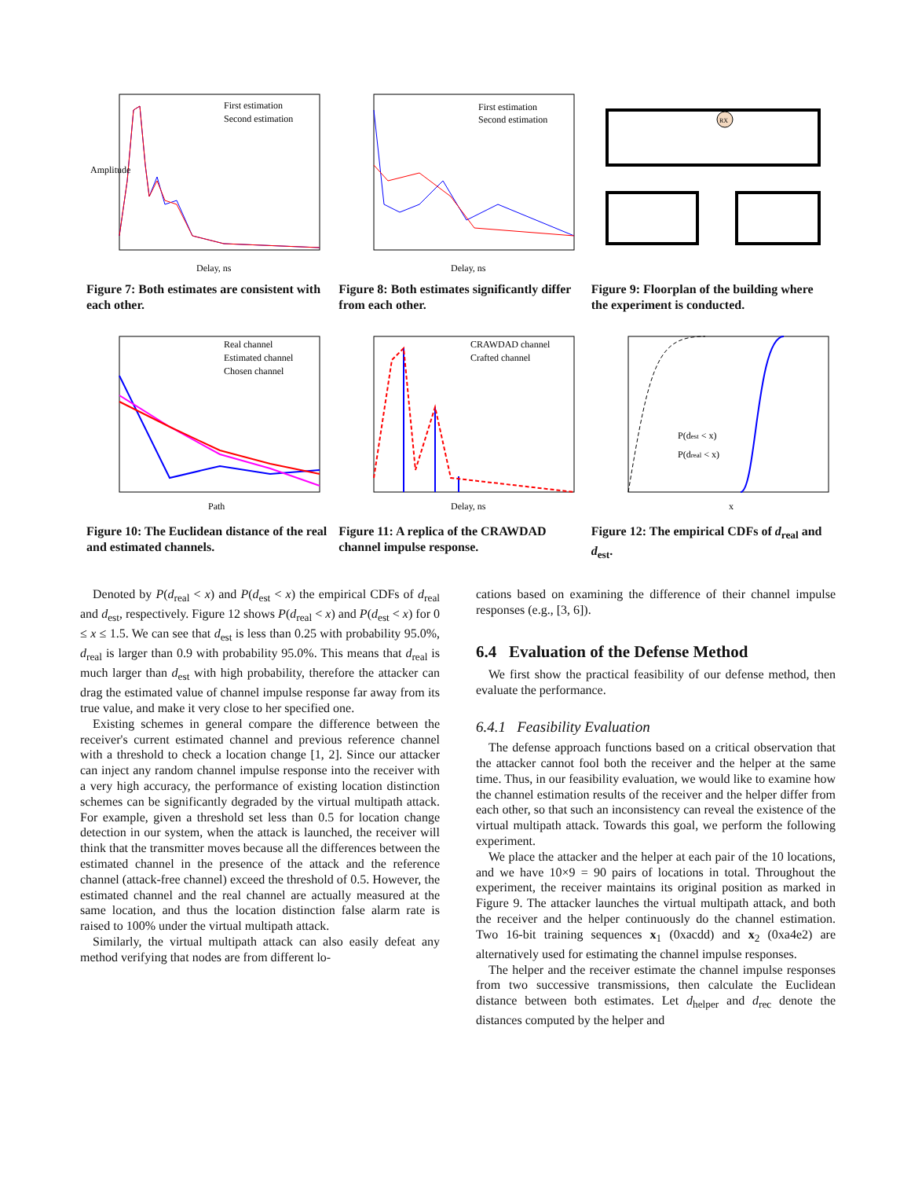Amplitude
Delay, ns
First estimation
Second estimation
Delay, ns
First estimation
Second estimation
RX
Figure 7: Both estimates are consistent with each other.
Figure 8: Both estimates significantly differ from each other.
Figure 9: Floorplan of the building where the experiment is conducted.
Real channel
Estimated channel
Chosen channel
Path
CRAWDAD channel
Crafted channel
Delay, ns
P(dest < x)
P(dreal < x)
x
Figure 10: The Euclidean distance of the real and estimated channels.
Figure 11: A replica of the CRAWDAD channel impulse response.
Figure 12: The empirical CDFs of d<sub>real</sub> and d<sub>est</sub>.
Denoted by P(d<sub>real</sub> < x) and P(d<sub>est</sub> < x) the empirical CDFs of d<sub>real</sub> and d<sub>est</sub>, respectively. Figure 12 shows P(d<sub>real</sub> < x) and P(d<sub>est</sub> < x) for 0 ≤ x ≤ 1.5. We can see that d<sub>est</sub> is less than 0.25 with probability 95.0%, d<sub>real</sub> is larger than 0.9 with probability 95.0%. This means that d<sub>real</sub> is much larger than d<sub>est</sub> with high probability, therefore the attacker can drag the estimated value of channel impulse response far away from its true value, and make it very close to her specified one.
Existing schemes in general compare the difference between the receiver's current estimated channel and previous reference channel with a threshold to check a location change [1, 2]. Since our attacker can inject any random channel impulse response into the receiver with a very high accuracy, the performance of existing location distinction schemes can be significantly degraded by the virtual multipath attack. For example, given a threshold set less than 0.5 for location change detection in our system, when the attack is launched, the receiver will think that the transmitter moves because all the differences between the estimated channel in the presence of the attack and the reference channel (attack-free channel) exceed the threshold of 0.5. However, the estimated channel and the real channel are actually measured at the same location, and thus the location distinction false alarm rate is raised to 100% under the virtual multipath attack.
Similarly, the virtual multipath attack can also easily defeat any method verifying that nodes are from different lo-
cations based on examining the difference of their channel impulse responses (e.g., [3, 6]).
6.4 Evaluation of the Defense Method
We first show the practical feasibility of our defense method, then evaluate the performance.
6.4.1 Feasibility Evaluation
The defense approach functions based on a critical observation that the attacker cannot fool both the receiver and the helper at the same time. Thus, in our feasibility evaluation, we would like to examine how the channel estimation results of the receiver and the helper differ from each other, so that such an inconsistency can reveal the existence of the virtual multipath attack. Towards this goal, we perform the following experiment.
We place the attacker and the helper at each pair of the 10 locations, and we have 10×9 = 90 pairs of locations in total. Throughout the experiment, the receiver maintains its original position as marked in Figure 9. The attacker launches the virtual multipath attack, and both the receiver and the helper continuously do the channel estimation. Two 16-bit training sequences x<sub>1</sub> (0xacdd) and x<sub>2</sub> (0xa4e2) are alternatively used for estimating the channel impulse responses.
The helper and the receiver estimate the channel impulse responses from two successive transmissions, then calculate the Euclidean distance between both estimates. Let d<sub>helper</sub> and d<sub>rec</sub> denote the distances computed by the helper and